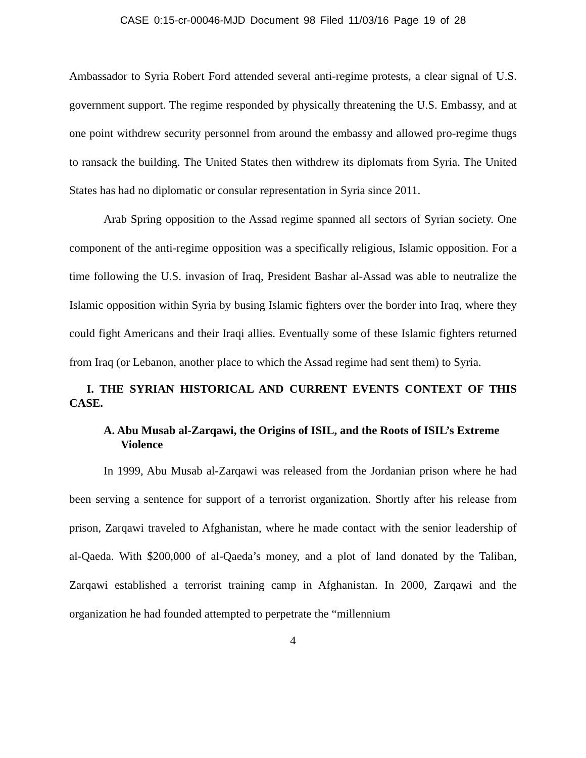CASE 0:15-cr-00046-MJD Document 98 Filed 11/03/16 Page 19 of 28
Ambassador to Syria Robert Ford attended several anti-regime protests, a clear signal of U.S. government support. The regime responded by physically threatening the U.S. Embassy, and at one point withdrew security personnel from around the embassy and allowed pro-regime thugs to ransack the building. The United States then withdrew its diplomats from Syria. The United States has had no diplomatic or consular representation in Syria since 2011.
Arab Spring opposition to the Assad regime spanned all sectors of Syrian society. One component of the anti-regime opposition was a specifically religious, Islamic opposition. For a time following the U.S. invasion of Iraq, President Bashar al-Assad was able to neutralize the Islamic opposition within Syria by busing Islamic fighters over the border into Iraq, where they could fight Americans and their Iraqi allies. Eventually some of these Islamic fighters returned from Iraq (or Lebanon, another place to which the Assad regime had sent them) to Syria.
I. THE SYRIAN HISTORICAL AND CURRENT EVENTS CONTEXT OF THIS CASE.
A. Abu Musab al-Zarqawi, the Origins of ISIL, and the Roots of ISIL’s Extreme Violence
In 1999, Abu Musab al-Zarqawi was released from the Jordanian prison where he had been serving a sentence for support of a terrorist organization. Shortly after his release from prison, Zarqawi traveled to Afghanistan, where he made contact with the senior leadership of al-Qaeda. With $200,000 of al-Qaeda’s money, and a plot of land donated by the Taliban, Zarqawi established a terrorist training camp in Afghanistan. In 2000, Zarqawi and the organization he had founded attempted to perpetrate the “millennium
4